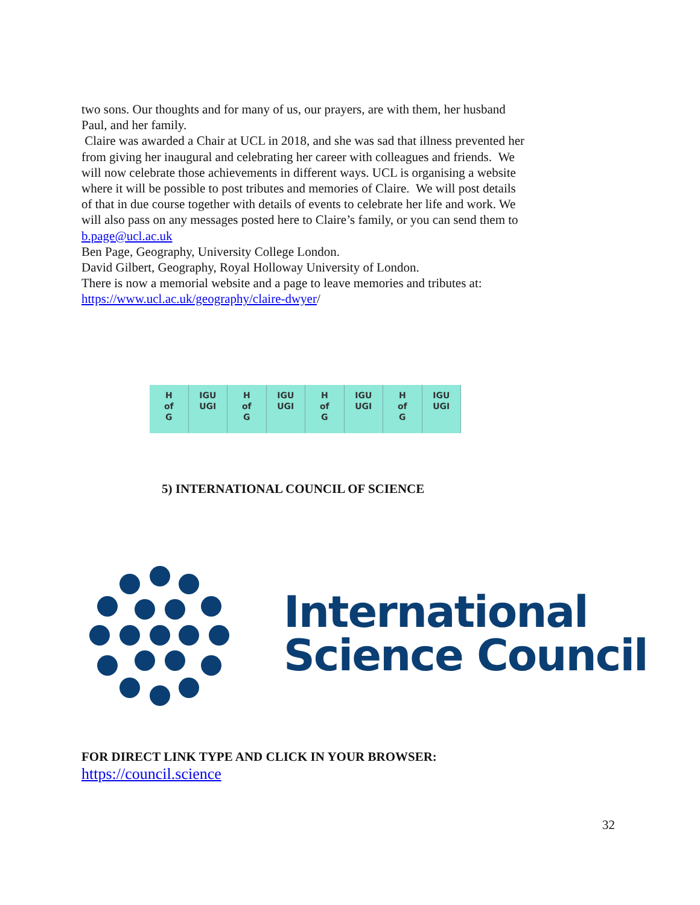two sons. Our thoughts and for many of us, our prayers, are with them, her husband Paul, and her family.
Claire was awarded a Chair at UCL in 2018, and she was sad that illness prevented her from giving her inaugural and celebrating her career with colleagues and friends. We will now celebrate those achievements in different ways. UCL is organising a website where it will be possible to post tributes and memories of Claire. We will post details of that in due course together with details of events to celebrate her life and work. We will also pass on any messages posted here to Claire’s family, or you can send them to b.page@ucl.ac.uk
Ben Page, Geography, University College London.
David Gilbert, Geography, Royal Holloway University of London.
There is now a memorial website and a page to leave memories and tributes at: https://www.ucl.ac.uk/geography/claire-dwyer/
H
of
G
IGU
UGI
H
of
G
IGU
UGI
H
of
G
IGU
UGI
H
of
G
IGU
UGI
5) INTERNATIONAL COUNCIL OF SCIENCE
International
Science Council
FOR DIRECT LINK TYPE AND CLICK IN YOUR BROWSER:
https://council.science
32